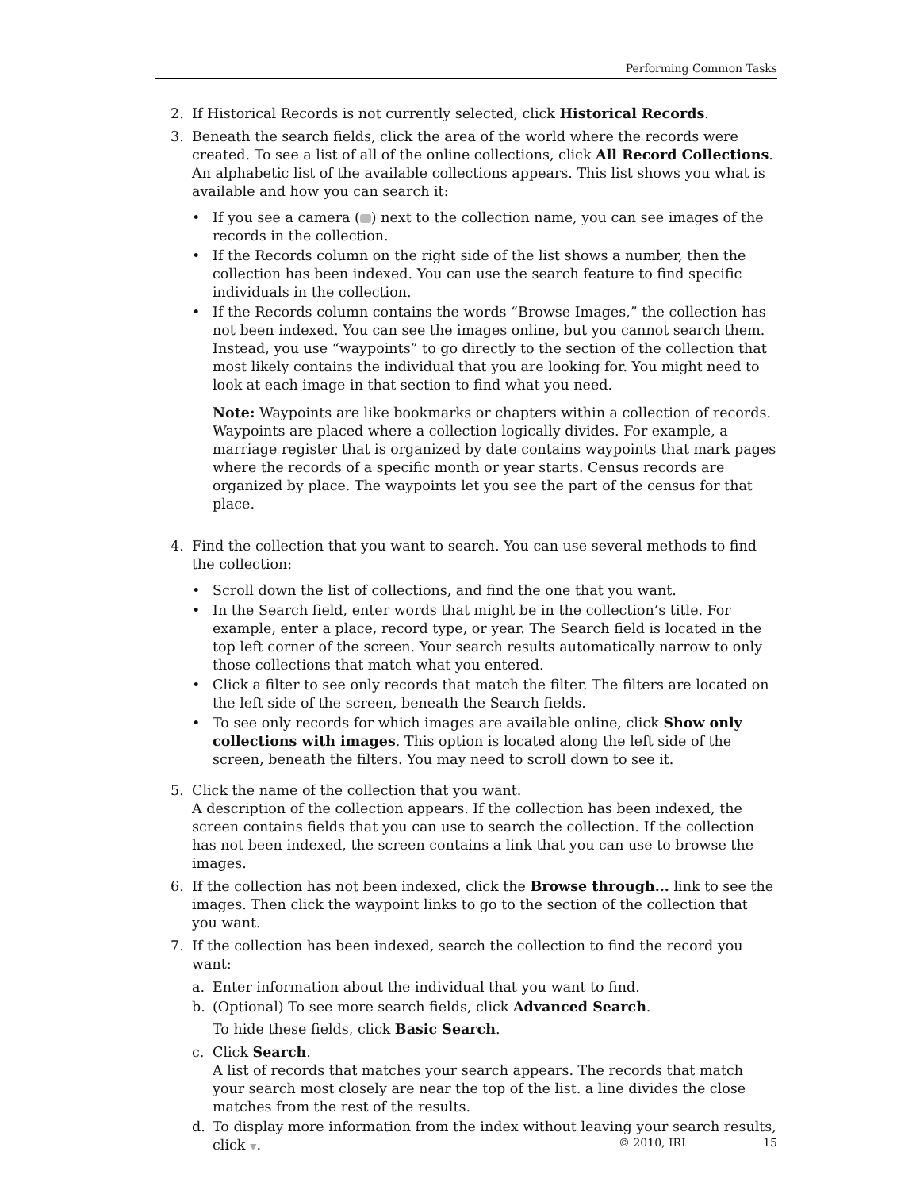Performing Common Tasks
2. If Historical Records is not currently selected, click Historical Records.
3. Beneath the search fields, click the area of the world where the records were created. To see a list of all of the online collections, click All Record Collections.
An alphabetic list of the available collections appears. This list shows you what is available and how you can search it:
• If you see a camera ( ) next to the collection name, you can see images of the records in the collection.
• If the Records column on the right side of the list shows a number, then the collection has been indexed. You can use the search feature to find specific individuals in the collection.
• If the Records column contains the words “Browse Images,” the collection has not been indexed. You can see the images online, but you cannot search them. Instead, you use “waypoints” to go directly to the section of the collection that most likely contains the individual that you are looking for. You might need to look at each image in that section to find what you need.
Note: Waypoints are like bookmarks or chapters within a collection of records. Waypoints are placed where a collection logically divides. For example, a marriage register that is organized by date contains waypoints that mark pages where the records of a specific month or year starts. Census records are organized by place. The waypoints let you see the part of the census for that place.
4. Find the collection that you want to search. You can use several methods to find the collection:
• Scroll down the list of collections, and find the one that you want.
• In the Search field, enter words that might be in the collection’s title. For example, enter a place, record type, or year. The Search field is located in the top left corner of the screen. Your search results automatically narrow to only those collections that match what you entered.
• Click a filter to see only records that match the filter. The filters are located on the left side of the screen, beneath the Search fields.
• To see only records for which images are available online, click Show only collections with images. This option is located along the left side of the screen, beneath the filters. You may need to scroll down to see it.
5. Click the name of the collection that you want.
A description of the collection appears. If the collection has been indexed, the screen contains fields that you can use to search the collection. If the collection has not been indexed, the screen contains a link that you can use to browse the images.
6. If the collection has not been indexed, click the Browse through... link to see the images. Then click the waypoint links to go to the section of the collection that you want.
7. If the collection has been indexed, search the collection to find the record you want:
a. Enter information about the individual that you want to find.
b. (Optional) To see more search fields, click Advanced Search.
To hide these fields, click Basic Search.
c. Click Search.
A list of records that matches your search appears. The records that match your search most closely are near the top of the list. a line divides the close matches from the rest of the results.
d. To display more information from the index without leaving your search results, click ▼.
© 2010, IRI 15